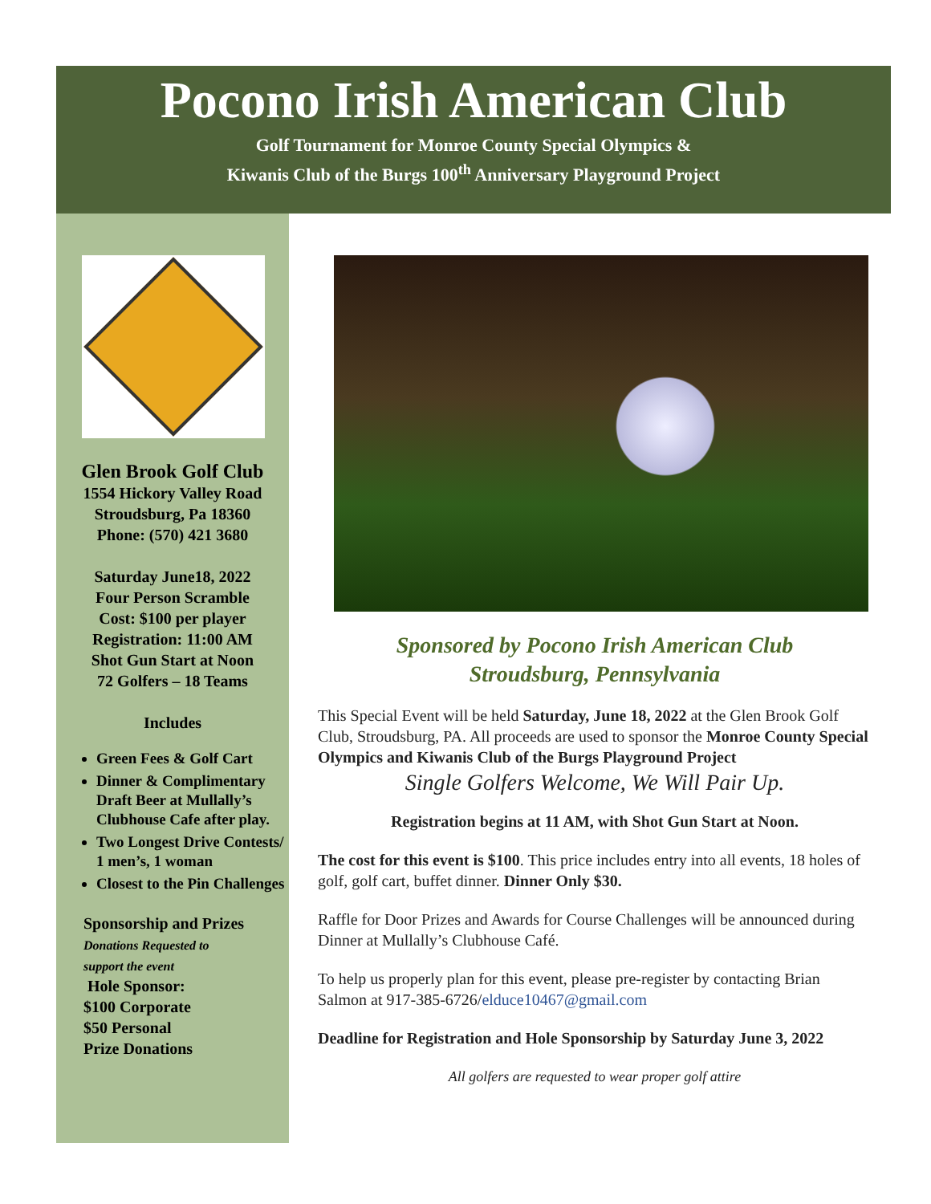Pocono Irish American Club
Golf Tournament for Monroe County Special Olympics &
Kiwanis Club of the Burgs 100<sup>th</sup> Anniversary Playground Project
Glen Brook Golf Club
1554 Hickory Valley Road
Stroudsburg, Pa 18360
Phone: (570) 421 3680
Saturday June18, 2022
Four Person Scramble
Cost: $100 per player
Registration: 11:00 AM
Shot Gun Start at Noon
72 Golfers – 18 Teams
Includes
Green Fees & Golf Cart
Dinner & Complimentary Draft Beer at Mullally’s Clubhouse Cafe after play.
Two Longest Drive Contests/ 1 men’s, 1 woman
Closest to the Pin Challenges
Sponsorship and Prizes
Donations Requested to
support the event
Hole Sponsor:
$100 Corporate
$50 Personal
Prize Donations
Sponsored by Pocono Irish American Club
Stroudsburg, Pennsylvania
This Special Event will be held Saturday, June 18, 2022 at the Glen Brook Golf Club, Stroudsburg, PA. All proceeds are used to sponsor the Monroe County Special Olympics and Kiwanis Club of the Burgs Playground Project
Single Golfers Welcome, We Will Pair Up.
Registration begins at 11 AM, with Shot Gun Start at Noon.
The cost for this event is $100. This price includes entry into all events, 18 holes of golf, golf cart, buffet dinner. Dinner Only $30.
Raffle for Door Prizes and Awards for Course Challenges will be announced during Dinner at Mullally’s Clubhouse Café.
To help us properly plan for this event, please pre-register by contacting Brian Salmon at 917-385-6726/elduce10467@gmail.com
Deadline for Registration and Hole Sponsorship by Saturday June 3, 2022
All golfers are requested to wear proper golf attire